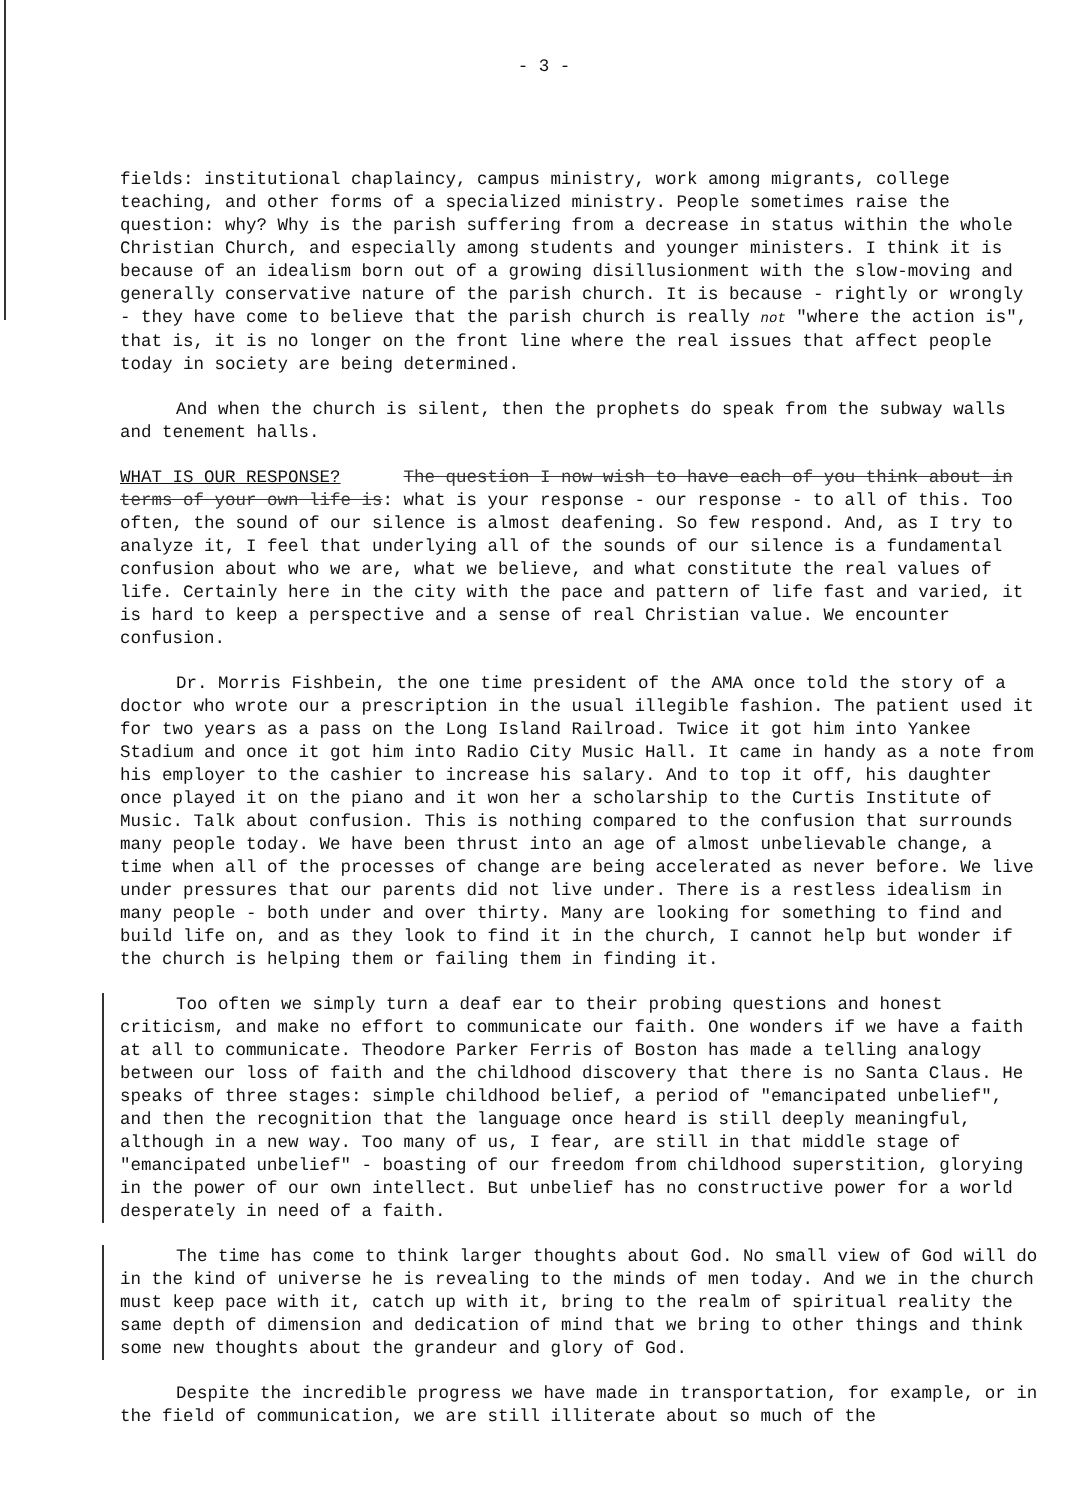- 3 -
fields: institutional chaplaincy, campus ministry, work among migrants, college teaching, and other forms of a specialized ministry. People sometimes raise the question: why? Why is the parish suffering from a decrease in status within the whole Christian Church, and especially among students and younger ministers. I think it is because of an idealism born out of a growing disillusionment with the slow-moving and generally conservative nature of the parish church. It is because - rightly or wrongly - they have come to believe that the parish church is really not "where the action is", that is, it is no longer on the front line where the real issues that affect people today in society are being determined.
And when the church is silent, then the prophets do speak from the subway walls and tenement halls.
WHAT IS OUR RESPONSE? The question I now wish to have each of you think about in terms of your own life is: what is your response - our response - to all of this. Too often, the sound of our silence is almost deafening. So few respond. And, as I try to analyze it, I feel that underlying all of the sounds of our silence is a fundamental confusion about who we are, what we believe, and what constitute the real values of life. Certainly here in the city with the pace and pattern of life fast and varied, it is hard to keep a perspective and a sense of real Christian value. We encounter confusion.
Dr. Morris Fishbein, the one time president of the AMA once told the story of a doctor who wrote our a prescription in the usual illegible fashion. The patient used it for two years as a pass on the Long Island Railroad. Twice it got him into Yankee Stadium and once it got him into Radio City Music Hall. It came in handy as a note from his employer to the cashier to increase his salary. And to top it off, his daughter once played it on the piano and it won her a scholarship to the Curtis Institute of Music. Talk about confusion. This is nothing compared to the confusion that surrounds many people today. We have been thrust into an age of almost unbelievable change, a time when all of the processes of change are being accelerated as never before. We live under pressures that our parents did not live under. There is a restless idealism in many people - both under and over thirty. Many are looking for something to find and build life on, and as they look to find it in the church, I cannot help but wonder if the church is helping them or failing them in finding it.
Too often we simply turn a deaf ear to their probing questions and honest criticism, and make no effort to communicate our faith. One wonders if we have a faith at all to communicate. Theodore Parker Ferris of Boston has made a telling analogy between our loss of faith and the childhood discovery that there is no Santa Claus. He speaks of three stages: simple childhood belief, a period of "emancipated unbelief", and then the recognition that the language once heard is still deeply meaningful, although in a new way. Too many of us, I fear, are still in that middle stage of "emancipated unbelief" - boasting of our freedom from childhood superstition, glorying in the power of our own intellect. But unbelief has no constructive power for a world desperately in need of a faith.
The time has come to think larger thoughts about God. No small view of God will do in the kind of universe he is revealing to the minds of men today. And we in the church must keep pace with it, catch up with it, bring to the realm of spiritual reality the same depth of dimension and dedication of mind that we bring to other things and think some new thoughts about the grandeur and glory of God.
Despite the incredible progress we have made in transportation, for example, or in the field of communication, we are still illiterate about so much of the